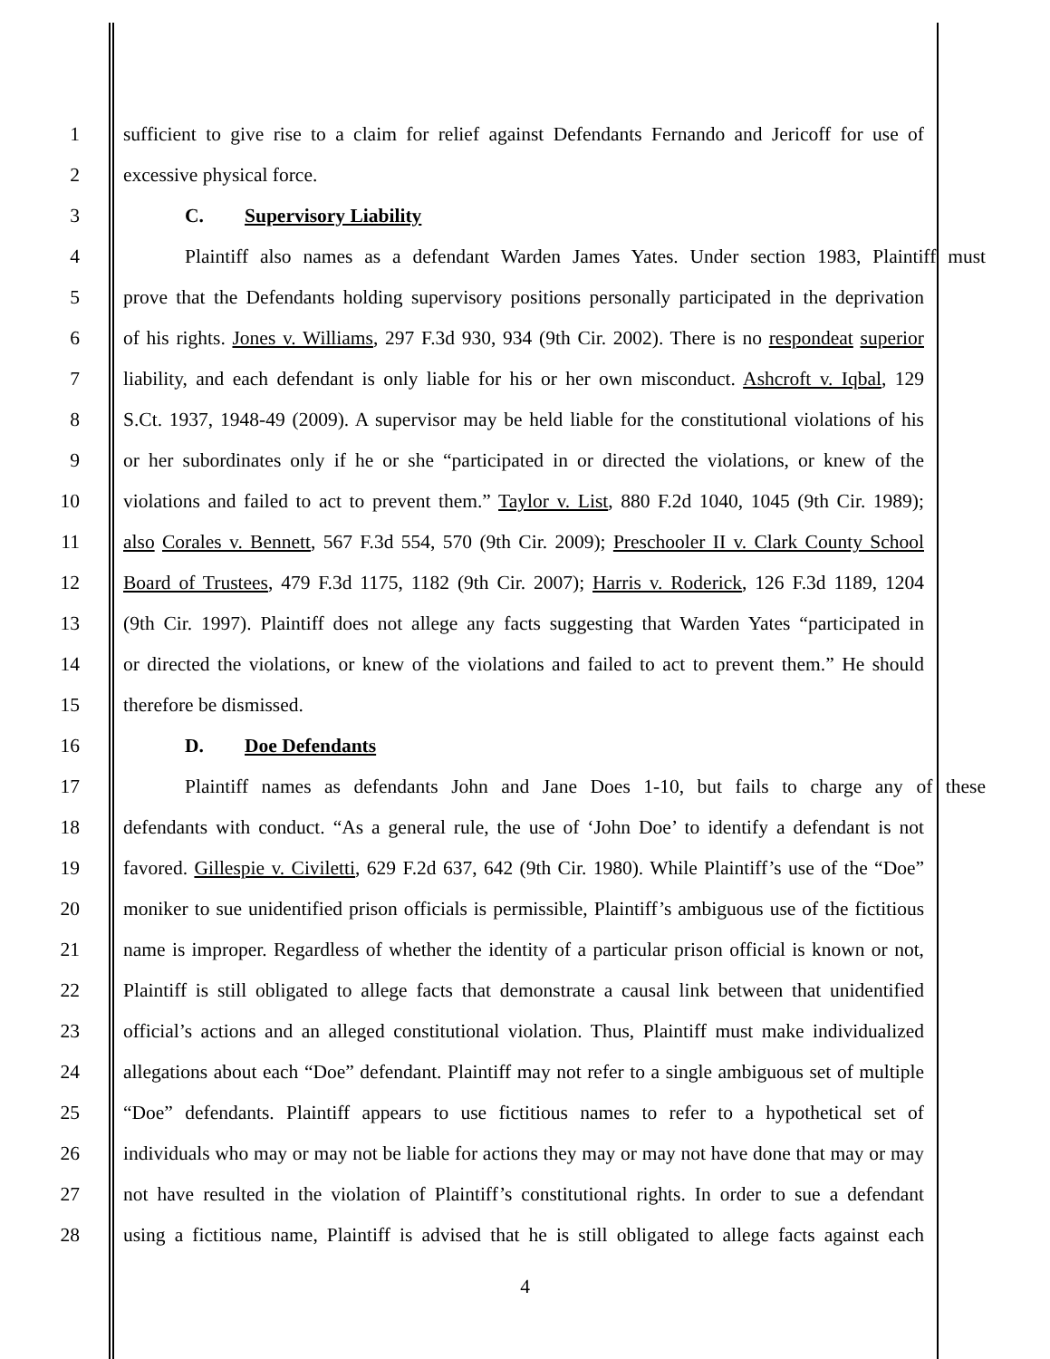1 sufficient to give rise to a claim for relief against Defendants Fernando and Jericoff for use of
2 excessive physical force.
3 C. Supervisory Liability
4 Plaintiff also names as a defendant Warden James Yates. Under section 1983, Plaintiff must
5 prove that the Defendants holding supervisory positions personally participated in the deprivation
6 of his rights. Jones v. Williams, 297 F.3d 930, 934 (9th Cir. 2002). There is no respondeat superior
7 liability, and each defendant is only liable for his or her own misconduct. Ashcroft v. Iqbal, 129
8 S.Ct. 1937, 1948-49 (2009). A supervisor may be held liable for the constitutional violations of his
9 or her subordinates only if he or she “participated in or directed the violations, or knew of the
10 violations and failed to act to prevent them.” Taylor v. List, 880 F.2d 1040, 1045 (9th Cir. 1989);
11 also Corales v. Bennett, 567 F.3d 554, 570 (9th Cir. 2009); Preschooler II v. Clark County School
12 Board of Trustees, 479 F.3d 1175, 1182 (9th Cir. 2007); Harris v. Roderick, 126 F.3d 1189, 1204
13 (9th Cir. 1997). Plaintiff does not allege any facts suggesting that Warden Yates “participated in
14 or directed the violations, or knew of the violations and failed to act to prevent them.” He should
15 therefore be dismissed.
16 D. Doe Defendants
17 Plaintiff names as defendants John and Jane Does 1-10, but fails to charge any of these
18 defendants with conduct. “As a general rule, the use of ‘John Doe’ to identify a defendant is not
19 favored. Gillespie v. Civiletti, 629 F.2d 637, 642 (9th Cir. 1980). While Plaintiff’s use of the “Doe”
20 moniker to sue unidentified prison officials is permissible, Plaintiff’s ambiguous use of the fictitious
21 name is improper. Regardless of whether the identity of a particular prison official is known or not,
22 Plaintiff is still obligated to allege facts that demonstrate a causal link between that unidentified
23 official’s actions and an alleged constitutional violation. Thus, Plaintiff must make individualized
24 allegations about each “Doe” defendant. Plaintiff may not refer to a single ambiguous set of multiple
25 “Doe” defendants. Plaintiff appears to use fictitious names to refer to a hypothetical set of
26 individuals who may or may not be liable for actions they may or may not have done that may or may
27 not have resulted in the violation of Plaintiff’s constitutional rights. In order to sue a defendant
28 using a fictitious name, Plaintiff is advised that he is still obligated to allege facts against each
4